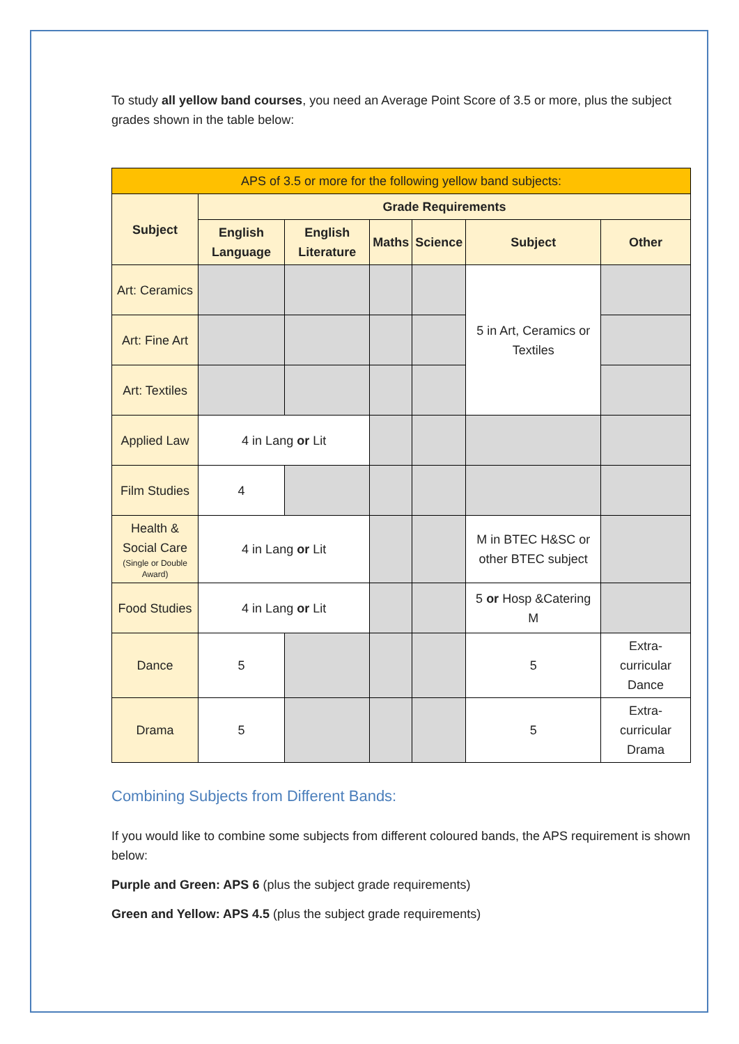To study all yellow band courses, you need an Average Point Score of 3.5 or more, plus the subject grades shown in the table below:
| APS of 3.5 or more for the following yellow band subjects: | | | | | | |
| --- | --- | --- | --- | --- | --- | --- |
| Subject | Grade Requirements | | | | | |
| | English Language | English Literature | Maths | Science | Subject | Other |
| Art: Ceramics | | | | | 5 in Art, Ceramics or Textiles | |
| Art: Fine Art | | | | | | |
| Art: Textiles | | | | | | |
| Applied Law | 4 in Lang or Lit | | | | | |
| Film Studies | 4 | | | | | |
| Health & Social Care (Single or Double Award) | 4 in Lang or Lit | | | | M in BTEC H&SC or other BTEC subject | |
| Food Studies | 4 in Lang or Lit | | | | 5 or Hosp &Catering M | |
| Dance | 5 | | | | 5 | Extra-curricular Dance |
| Drama | 5 | | | | 5 | Extra-curricular Drama |
Combining Subjects from Different Bands:
If you would like to combine some subjects from different coloured bands, the APS requirement is shown below:
Purple and Green: APS 6 (plus the subject grade requirements)
Green and Yellow: APS 4.5 (plus the subject grade requirements)